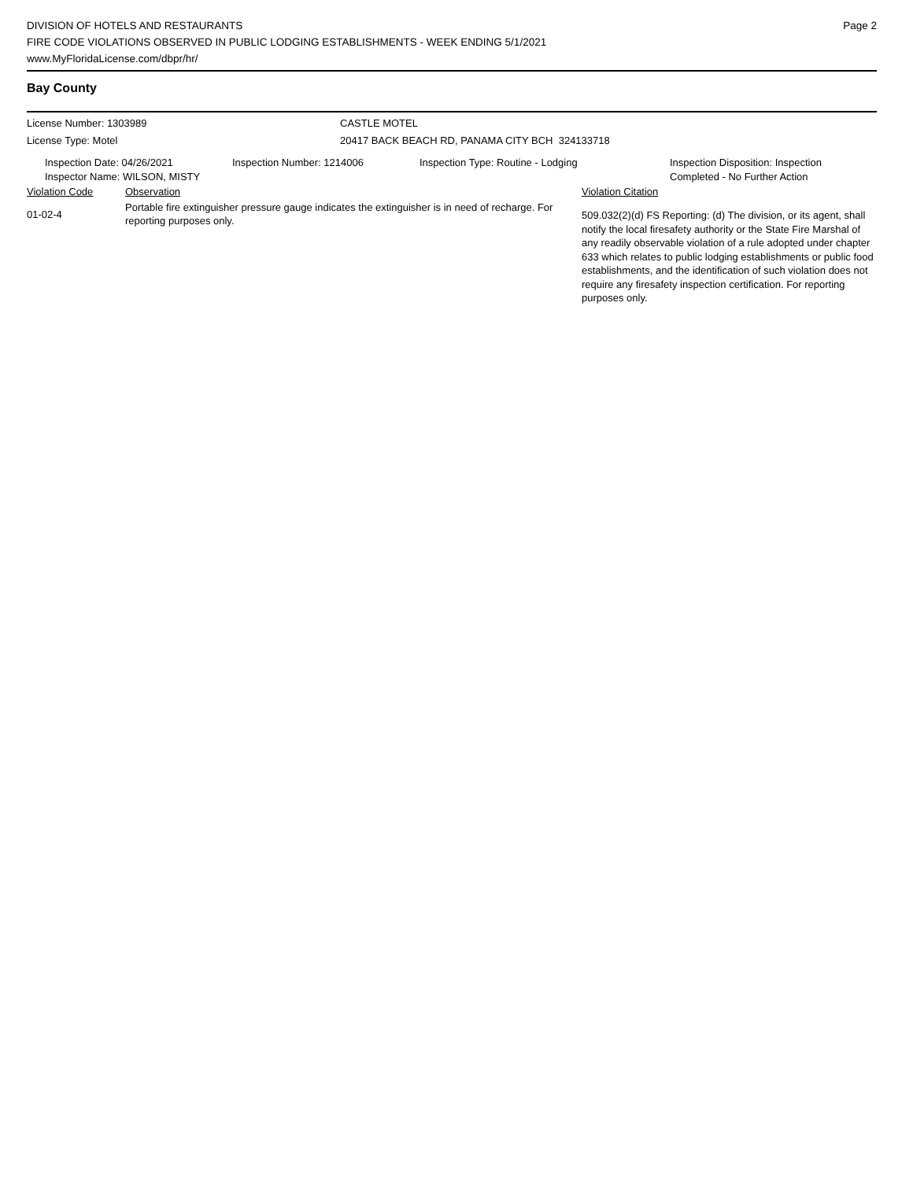DIVISION OF HOTELS AND RESTAURANTS
FIRE CODE VIOLATIONS OBSERVED IN PUBLIC LODGING ESTABLISHMENTS - WEEK ENDING 5/1/2021
www.MyFloridaLicense.com/dbpr/hr/
Page 2
Bay County
License Number: 1303989 CASTLE MOTEL
License Type: Motel 20417 BACK BEACH RD, PANAMA CITY BCH 324133718
Inspection Date: 04/26/2021
Inspector Name: WILSON, MISTY
Inspection Number: 1214006 Inspection Type: Routine - Lodging Inspection Disposition: Inspection
Completed - No Further Action
| Violation Code | Observation | Violation Citation |
| --- | --- | --- |
| 01-02-4 | Portable fire extinguisher pressure gauge indicates the extinguisher is in need of recharge. For reporting purposes only. | 509.032(2)(d) FS Reporting: (d) The division, or its agent, shall notify the local firesafety authority or the State Fire Marshal of any readily observable violation of a rule adopted under chapter 633 which relates to public lodging establishments or public food establishments, and the identification of such violation does not require any firesafety inspection certification. For reporting purposes only. |